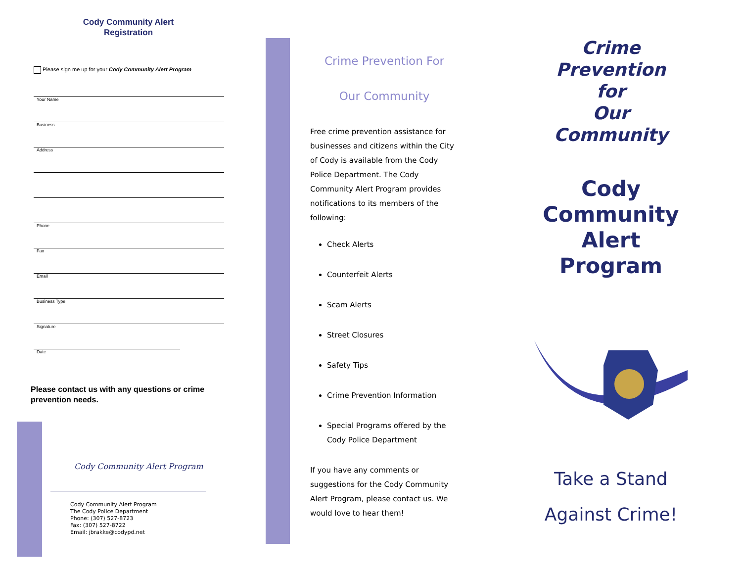Cody Community Alert
Registration
Please sign me up for your Cody Community Alert Program
Your Name
Business
Address
Phone
Fax
Email
Business Type
Signature
Date
Please contact us with any questions or crime prevention needs.
Cody Community Alert Program
Cody Community Alert Program
The Cody Police Department
Phone: (307) 527-8723
Fax: (307) 527-8722
Email: jbrakke@codypd.net
Crime Prevention For
Our Community
Free crime prevention assistance for businesses and citizens within the City of Cody is available from the Cody Police Department. The Cody Community Alert Program provides notifications to its members of the following:
Check Alerts
Counterfeit Alerts
Scam Alerts
Street Closures
Safety Tips
Crime Prevention Information
Special Programs offered by the Cody Police Department
If you have any comments or suggestions for the Cody Community Alert Program, please contact us. We would love to hear them!
Crime Prevention
for
Our Community
Cody
Community
Alert
Program
Take a Stand
Against Crime!